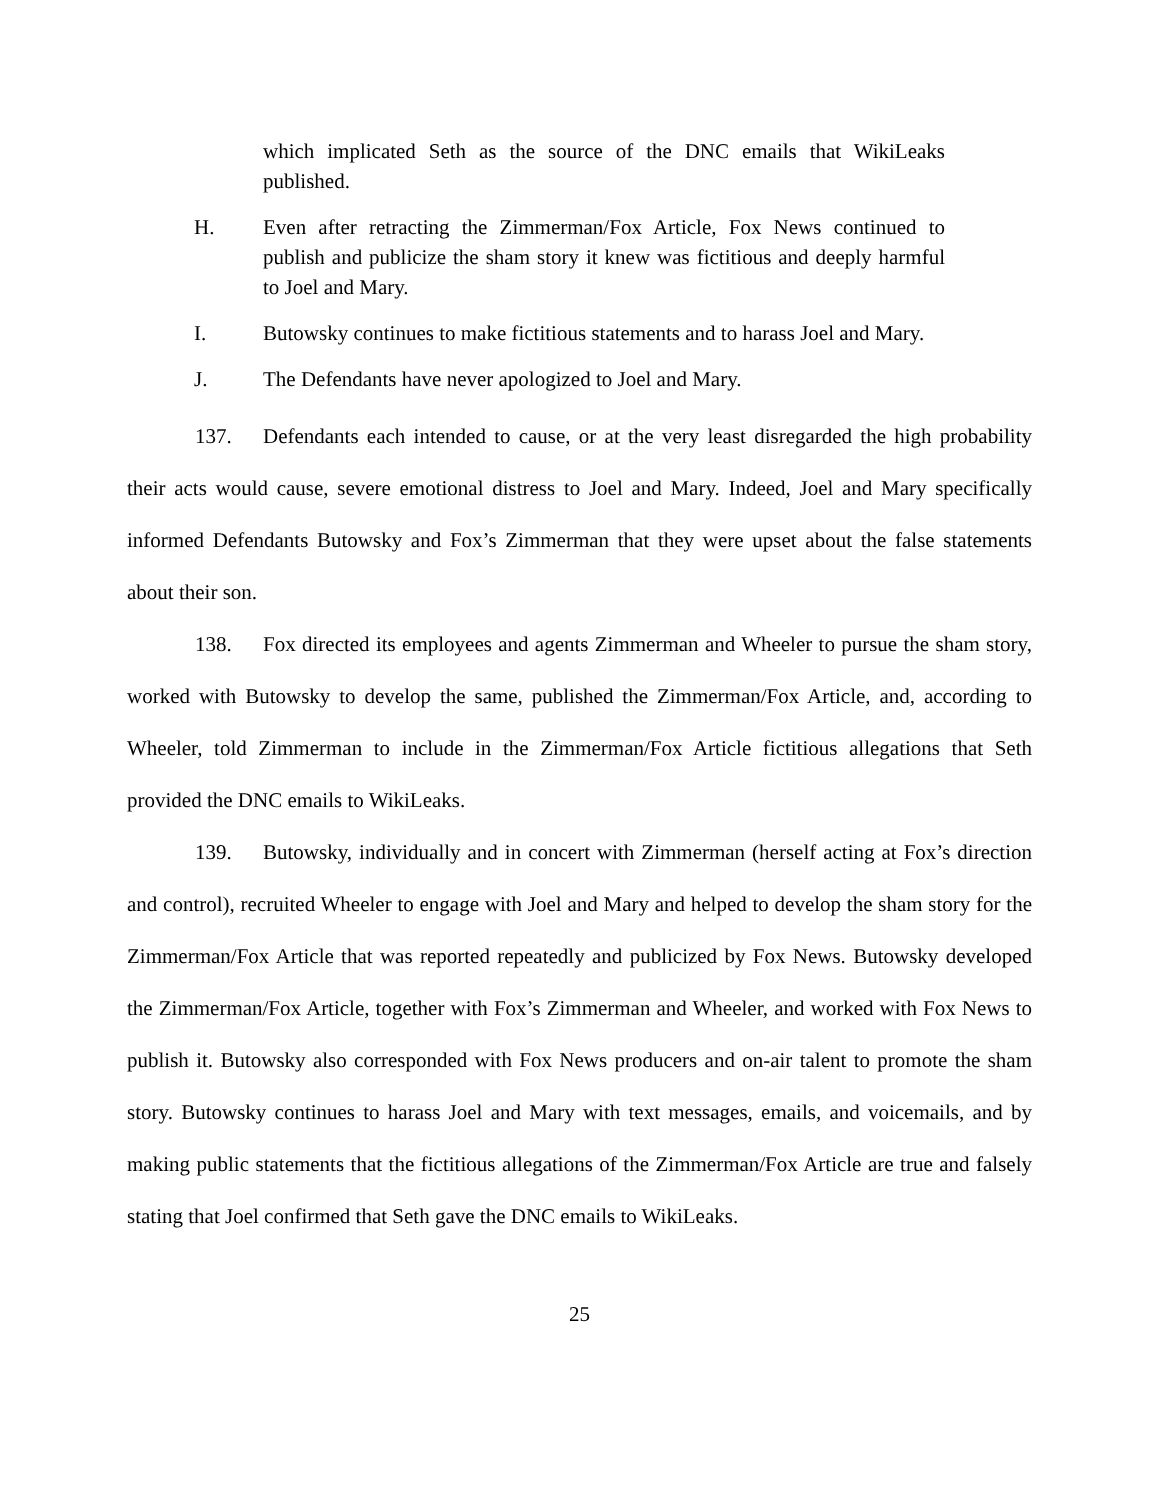which implicated Seth as the source of the DNC emails that WikiLeaks published.
H. Even after retracting the Zimmerman/Fox Article, Fox News continued to publish and publicize the sham story it knew was fictitious and deeply harmful to Joel and Mary.
I. Butowsky continues to make fictitious statements and to harass Joel and Mary.
J. The Defendants have never apologized to Joel and Mary.
137. Defendants each intended to cause, or at the very least disregarded the high probability their acts would cause, severe emotional distress to Joel and Mary. Indeed, Joel and Mary specifically informed Defendants Butowsky and Fox’s Zimmerman that they were upset about the false statements about their son.
138. Fox directed its employees and agents Zimmerman and Wheeler to pursue the sham story, worked with Butowsky to develop the same, published the Zimmerman/Fox Article, and, according to Wheeler, told Zimmerman to include in the Zimmerman/Fox Article fictitious allegations that Seth provided the DNC emails to WikiLeaks.
139. Butowsky, individually and in concert with Zimmerman (herself acting at Fox’s direction and control), recruited Wheeler to engage with Joel and Mary and helped to develop the sham story for the Zimmerman/Fox Article that was reported repeatedly and publicized by Fox News. Butowsky developed the Zimmerman/Fox Article, together with Fox’s Zimmerman and Wheeler, and worked with Fox News to publish it. Butowsky also corresponded with Fox News producers and on-air talent to promote the sham story. Butowsky continues to harass Joel and Mary with text messages, emails, and voicemails, and by making public statements that the fictitious allegations of the Zimmerman/Fox Article are true and falsely stating that Joel confirmed that Seth gave the DNC emails to WikiLeaks.
25